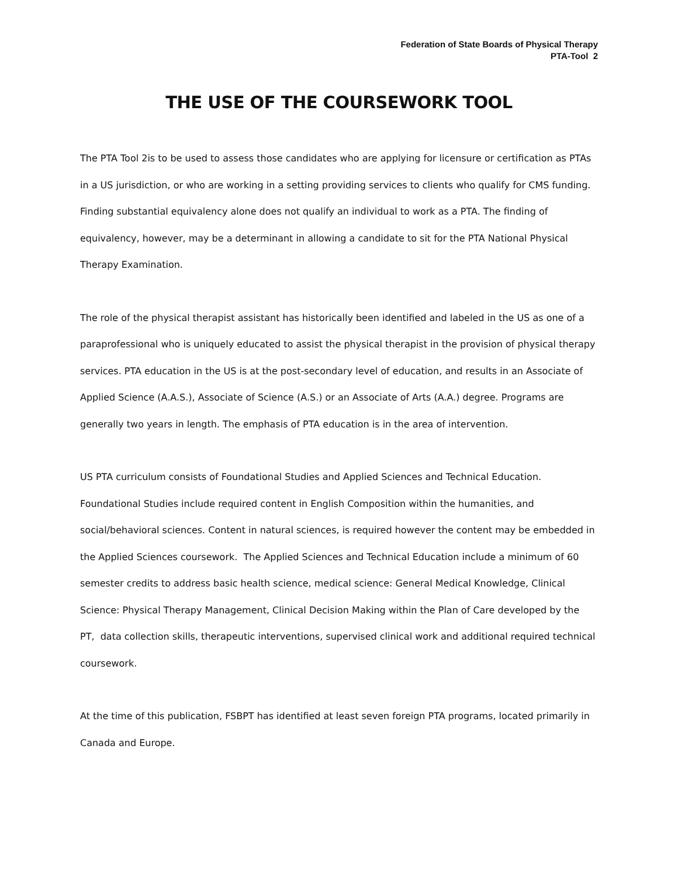Federation of State Boards of Physical Therapy
PTA-Tool 2
THE USE OF THE COURSEWORK TOOL
The PTA Tool 2is to be used to assess those candidates who are applying for licensure or certification as PTAs in a US jurisdiction, or who are working in a setting providing services to clients who qualify for CMS funding. Finding substantial equivalency alone does not qualify an individual to work as a PTA. The finding of equivalency, however, may be a determinant in allowing a candidate to sit for the PTA National Physical Therapy Examination.
The role of the physical therapist assistant has historically been identified and labeled in the US as one of a paraprofessional who is uniquely educated to assist the physical therapist in the provision of physical therapy services. PTA education in the US is at the post-secondary level of education, and results in an Associate of Applied Science (A.A.S.), Associate of Science (A.S.) or an Associate of Arts (A.A.) degree. Programs are generally two years in length. The emphasis of PTA education is in the area of intervention.
US PTA curriculum consists of Foundational Studies and Applied Sciences and Technical Education. Foundational Studies include required content in English Composition within the humanities, and social/behavioral sciences. Content in natural sciences, is required however the content may be embedded in the Applied Sciences coursework. The Applied Sciences and Technical Education include a minimum of 60 semester credits to address basic health science, medical science: General Medical Knowledge, Clinical Science: Physical Therapy Management, Clinical Decision Making within the Plan of Care developed by the PT, data collection skills, therapeutic interventions, supervised clinical work and additional required technical coursework.
At the time of this publication, FSBPT has identified at least seven foreign PTA programs, located primarily in Canada and Europe.